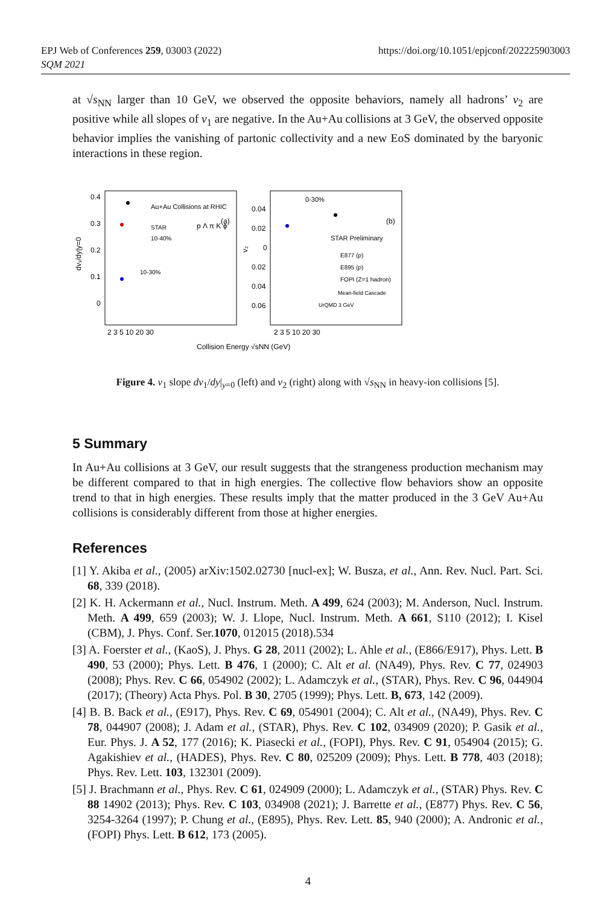https://doi.org/10.1051/epjconf/202225903003 EPJ Web of Conferences 259, 03003 (2022)
SQM 2021
at √s<sub>NN</sub> larger than 10 GeV, we observed the opposite behaviors, namely all hadrons’ v<sub>2</sub> are positive while all slopes of v<sub>1</sub> are negative. In the Au+Au collisions at 3 GeV, the observed opposite behavior implies the vanishing of partonic collectivity and a new EoS dominated by the baryonic interactions in these region.
0.4
0.3
0.2
0.1
0
dv₁/dy|y=0
Au+Au Collisions at RHIC
(a)
STAR
10-40%
p Λ π K ϕ
10-30%
0.04
0.02
0
0.02
0.04
0.06
v₂
0-30%
(b)
STAR Preliminary
E877 (p)
E895 (p)
FOPI (Z=1 hadron)
Mean-field Cascade
UrQMD 3 GeV
2 3 5 10 20 30
2 3 5 10 20 30
Collision Energy √sNN (GeV)
Figure 4. v<sub>1</sub> slope dv<sub>1</sub>/dy|<sub>y=0</sub> (left) and v<sub>2</sub> (right) along with √s<sub>NN</sub> in heavy-ion collisions [5].
5 Summary
In Au+Au collisions at 3 GeV, our result suggests that the strangeness production mechanism may be different compared to that in high energies. The collective flow behaviors show an opposite trend to that in high energies. These results imply that the matter produced in the 3 GeV Au+Au collisions is considerably different from those at higher energies.
References
[1] Y. Akiba et al., (2005) arXiv:1502.02730 [nucl-ex]; W. Busza, et al., Ann. Rev. Nucl. Part. Sci. 68, 339 (2018).
[2] K. H. Ackermann et al., Nucl. Instrum. Meth. A 499, 624 (2003); M. Anderson, Nucl. Instrum. Meth. A 499, 659 (2003); W. J. Llope, Nucl. Instrum. Meth. A 661, S110 (2012); I. Kisel (CBM), J. Phys. Conf. Ser.1070, 012015 (2018).534
[3] A. Foerster et al., (KaoS), J. Phys. G 28, 2011 (2002); L. Ahle et al., (E866/E917), Phys. Lett. B 490, 53 (2000); Phys. Lett. B 476, 1 (2000); C. Alt et al. (NA49), Phys. Rev. C 77, 024903 (2008); Phys. Rev. C 66, 054902 (2002); L. Adamczyk et al., (STAR), Phys. Rev. C 96, 044904 (2017); (Theory) Acta Phys. Pol. B 30, 2705 (1999); Phys. Lett. B, 673, 142 (2009).
[4] B. B. Back et al., (E917), Phys. Rev. C 69, 054901 (2004); C. Alt et al., (NA49), Phys. Rev. C 78, 044907 (2008); J. Adam et al., (STAR), Phys. Rev. C 102, 034909 (2020); P. Gasik et al., Eur. Phys. J. A 52, 177 (2016); K. Piasecki et al., (FOPI), Phys. Rev. C 91, 054904 (2015); G. Agakishiev et al., (HADES), Phys. Rev. C 80, 025209 (2009); Phys. Lett. B 778, 403 (2018); Phys. Rev. Lett. 103, 132301 (2009).
[5] J. Brachmann et al., Phys. Rev. C 61, 024909 (2000); L. Adamczyk et al., (STAR) Phys. Rev. C 88 14902 (2013); Phys. Rev. C 103, 034908 (2021); J. Barrette et al., (E877) Phys. Rev. C 56, 3254-3264 (1997); P. Chung et al., (E895), Phys. Rev. Lett. 85, 940 (2000); A. Andronic et al., (FOPI) Phys. Lett. B 612, 173 (2005).
4